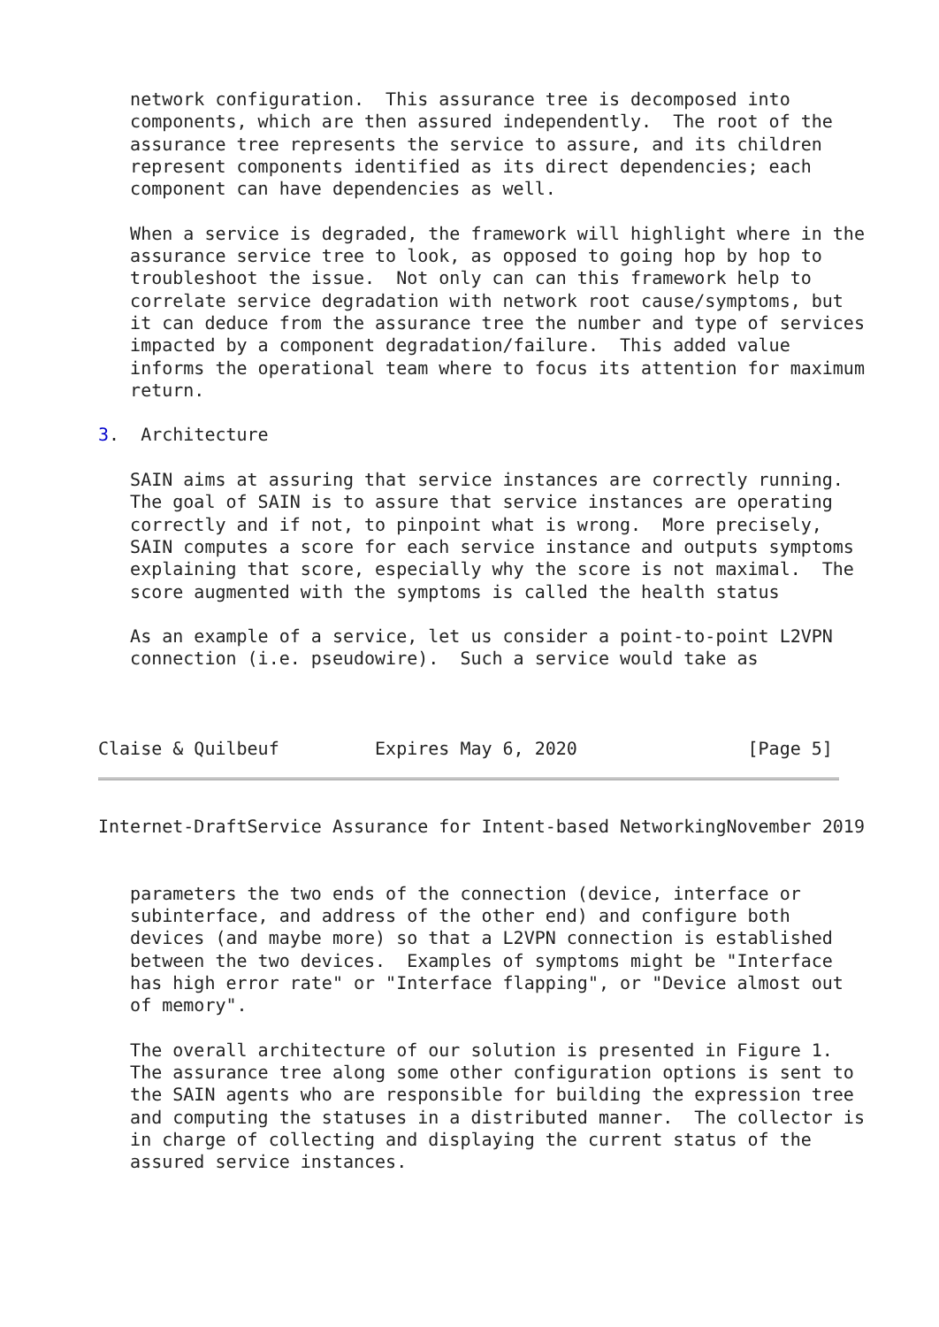network configuration.  This assurance tree is decomposed into
   components, which are then assured independently.  The root of the
   assurance tree represents the service to assure, and its children
   represent components identified as its direct dependencies; each
   component can have dependencies as well.

   When a service is degraded, the framework will highlight where in the
   assurance service tree to look, as opposed to going hop by hop to
   troubleshoot the issue.  Not only can can this framework help to
   correlate service degradation with network root cause/symptoms, but
   it can deduce from the assurance tree the number and type of services
   impacted by a component degradation/failure.  This added value
   informs the operational team where to focus its attention for maximum
   return.

3.  Architecture

   SAIN aims at assuring that service instances are correctly running.
   The goal of SAIN is to assure that service instances are operating
   correctly and if not, to pinpoint what is wrong.  More precisely,
   SAIN computes a score for each service instance and outputs symptoms
   explaining that score, especially why the score is not maximal.  The
   score augmented with the symptoms is called the health status

   As an example of a service, let us consider a point-to-point L2VPN
   connection (i.e. pseudowire).  Such a service would take as



Claise & Quilbeuf         Expires May 6, 2020                [Page 5]
Internet-DraftService Assurance for Intent-based NetworkingNovember 2019


   parameters the two ends of the connection (device, interface or
   subinterface, and address of the other end) and configure both
   devices (and maybe more) so that a L2VPN connection is established
   between the two devices.  Examples of symptoms might be "Interface
   has high error rate" or "Interface flapping", or "Device almost out
   of memory".

   The overall architecture of our solution is presented in Figure 1.
   The assurance tree along some other configuration options is sent to
   the SAIN agents who are responsible for building the expression tree
   and computing the statuses in a distributed manner.  The collector is
   in charge of collecting and displaying the current status of the
   assured service instances.